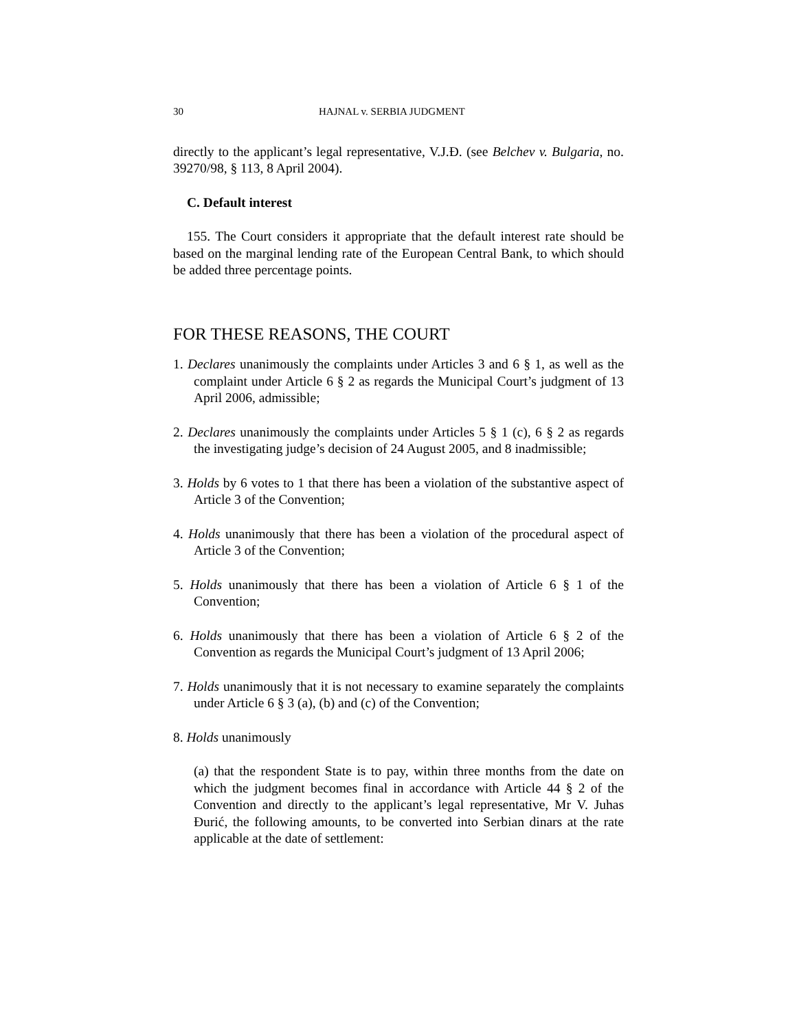30 HAJNAL v. SERBIA JUDGMENT
directly to the applicant’s legal representative, V.J.Đ. (see Belchev v. Bulgaria, no. 39270/98, § 113, 8 April 2004).
C. Default interest
155. The Court considers it appropriate that the default interest rate should be based on the marginal lending rate of the European Central Bank, to which should be added three percentage points.
FOR THESE REASONS, THE COURT
1. Declares unanimously the complaints under Articles 3 and 6 § 1, as well as the complaint under Article 6 § 2 as regards the Municipal Court’s judgment of 13 April 2006, admissible;
2. Declares unanimously the complaints under Articles 5 § 1 (c), 6 § 2 as regards the investigating judge’s decision of 24 August 2005, and 8 inadmissible;
3. Holds by 6 votes to 1 that there has been a violation of the substantive aspect of Article 3 of the Convention;
4. Holds unanimously that there has been a violation of the procedural aspect of Article 3 of the Convention;
5. Holds unanimously that there has been a violation of Article 6 § 1 of the Convention;
6. Holds unanimously that there has been a violation of Article 6 § 2 of the Convention as regards the Municipal Court’s judgment of 13 April 2006;
7. Holds unanimously that it is not necessary to examine separately the complaints under Article 6 § 3 (a), (b) and (c) of the Convention;
8. Holds unanimously
(a) that the respondent State is to pay, within three months from the date on which the judgment becomes final in accordance with Article 44 § 2 of the Convention and directly to the applicant’s legal representative, Mr V. Juhas Đurić, the following amounts, to be converted into Serbian dinars at the rate applicable at the date of settlement: